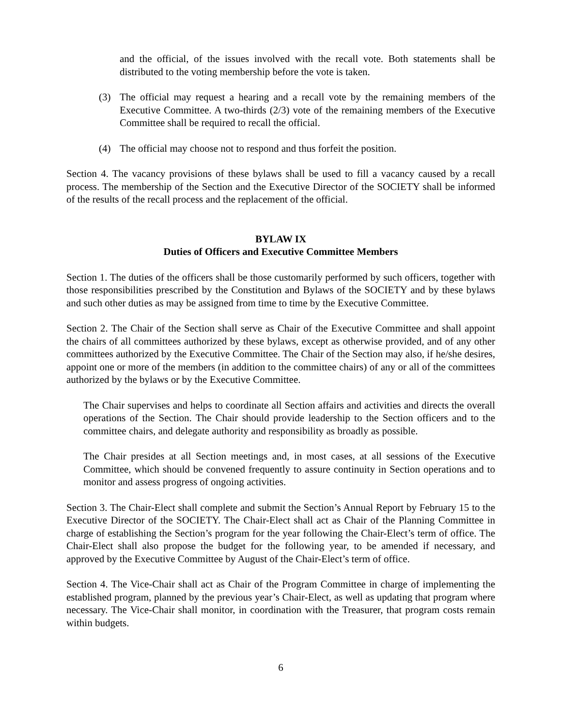and the official, of the issues involved with the recall vote. Both statements shall be distributed to the voting membership before the vote is taken.
(3) The official may request a hearing and a recall vote by the remaining members of the Executive Committee. A two-thirds (2/3) vote of the remaining members of the Executive Committee shall be required to recall the official.
(4) The official may choose not to respond and thus forfeit the position.
Section 4. The vacancy provisions of these bylaws shall be used to fill a vacancy caused by a recall process. The membership of the Section and the Executive Director of the SOCIETY shall be informed of the results of the recall process and the replacement of the official.
BYLAW IX
Duties of Officers and Executive Committee Members
Section 1. The duties of the officers shall be those customarily performed by such officers, together with those responsibilities prescribed by the Constitution and Bylaws of the SOCIETY and by these bylaws and such other duties as may be assigned from time to time by the Executive Committee.
Section 2. The Chair of the Section shall serve as Chair of the Executive Committee and shall appoint the chairs of all committees authorized by these bylaws, except as otherwise provided, and of any other committees authorized by the Executive Committee. The Chair of the Section may also, if he/she desires, appoint one or more of the members (in addition to the committee chairs) of any or all of the committees authorized by the bylaws or by the Executive Committee.
The Chair supervises and helps to coordinate all Section affairs and activities and directs the overall operations of the Section. The Chair should provide leadership to the Section officers and to the committee chairs, and delegate authority and responsibility as broadly as possible.
The Chair presides at all Section meetings and, in most cases, at all sessions of the Executive Committee, which should be convened frequently to assure continuity in Section operations and to monitor and assess progress of ongoing activities.
Section 3. The Chair-Elect shall complete and submit the Section’s Annual Report by February 15 to the Executive Director of the SOCIETY. The Chair-Elect shall act as Chair of the Planning Committee in charge of establishing the Section’s program for the year following the Chair-Elect’s term of office. The Chair-Elect shall also propose the budget for the following year, to be amended if necessary, and approved by the Executive Committee by August of the Chair-Elect’s term of office.
Section 4. The Vice-Chair shall act as Chair of the Program Committee in charge of implementing the established program, planned by the previous year’s Chair-Elect, as well as updating that program where necessary. The Vice-Chair shall monitor, in coordination with the Treasurer, that program costs remain within budgets.
6